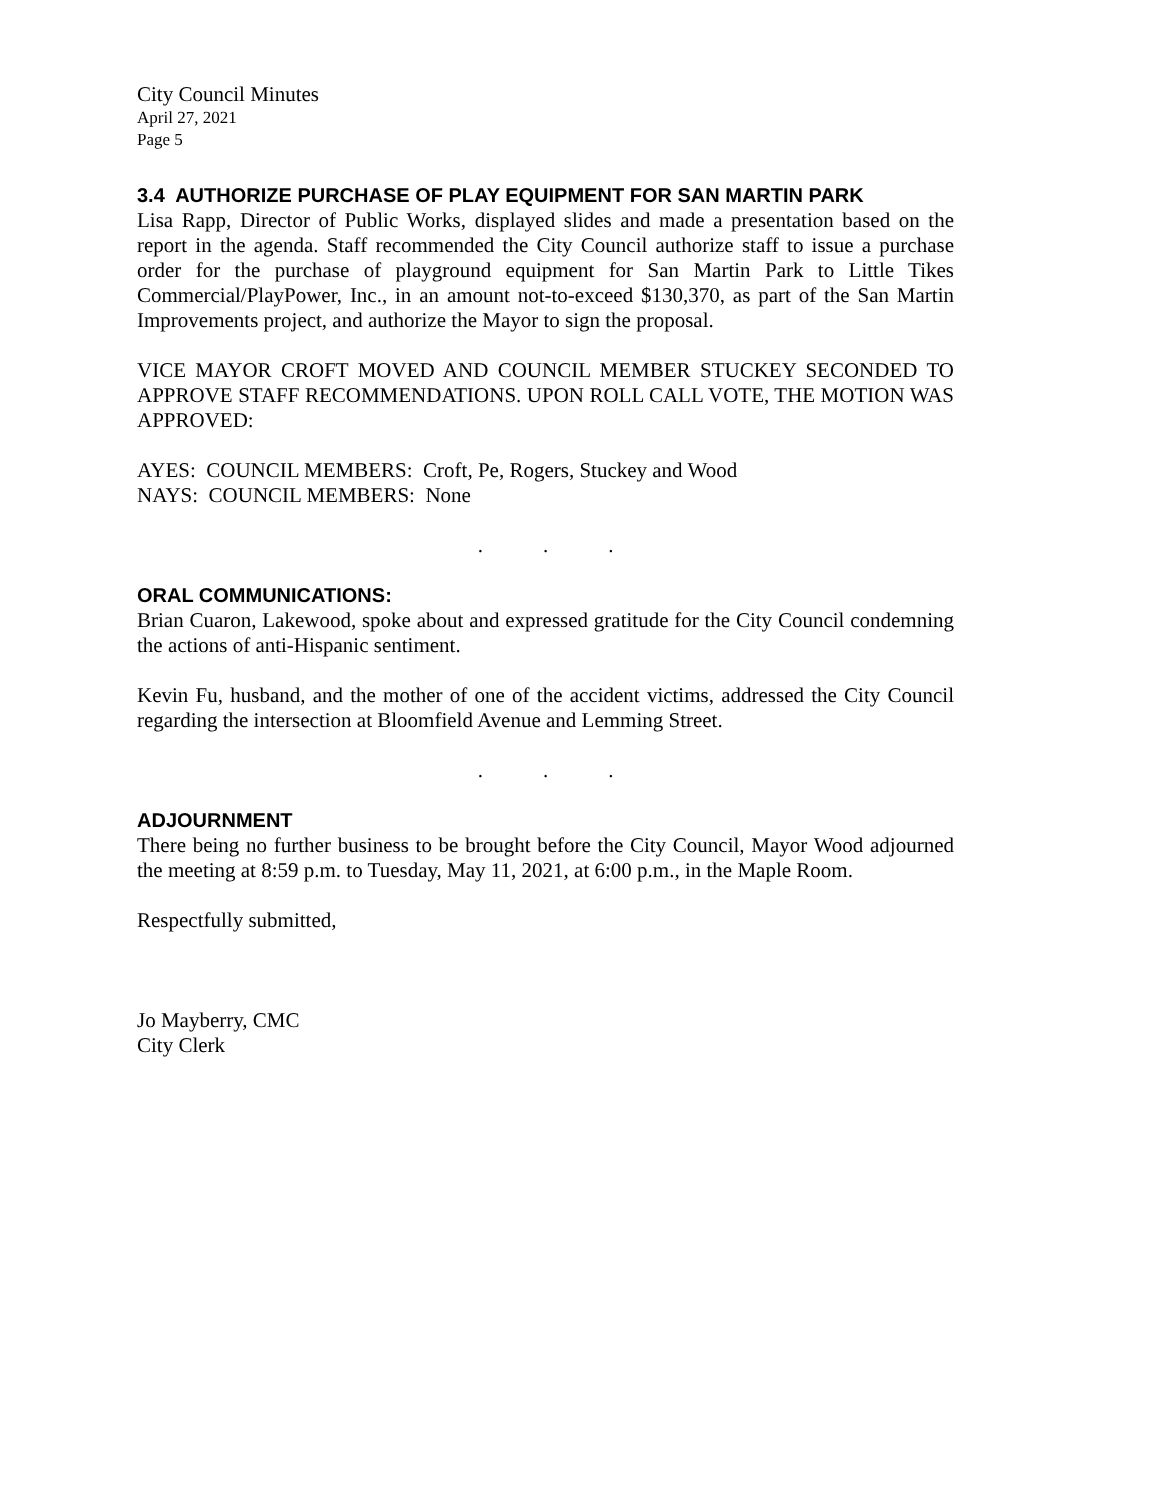City Council Minutes
April 27, 2021
Page 5
3.4 AUTHORIZE PURCHASE OF PLAY EQUIPMENT FOR SAN MARTIN PARK
Lisa Rapp, Director of Public Works, displayed slides and made a presentation based on the report in the agenda. Staff recommended the City Council authorize staff to issue a purchase order for the purchase of playground equipment for San Martin Park to Little Tikes Commercial/PlayPower, Inc., in an amount not-to-exceed $130,370, as part of the San Martin Improvements project, and authorize the Mayor to sign the proposal.
VICE MAYOR CROFT MOVED AND COUNCIL MEMBER STUCKEY SECONDED TO APPROVE STAFF RECOMMENDATIONS. UPON ROLL CALL VOTE, THE MOTION WAS APPROVED:
AYES: COUNCIL MEMBERS: Croft, Pe, Rogers, Stuckey and Wood
NAYS: COUNCIL MEMBERS: None
...
ORAL COMMUNICATIONS:
Brian Cuaron, Lakewood, spoke about and expressed gratitude for the City Council condemning the actions of anti-Hispanic sentiment.
Kevin Fu, husband, and the mother of one of the accident victims, addressed the City Council regarding the intersection at Bloomfield Avenue and Lemming Street.
...
ADJOURNMENT
There being no further business to be brought before the City Council, Mayor Wood adjourned the meeting at 8:59 p.m. to Tuesday, May 11, 2021, at 6:00 p.m., in the Maple Room.
Respectfully submitted,
Jo Mayberry, CMC
City Clerk